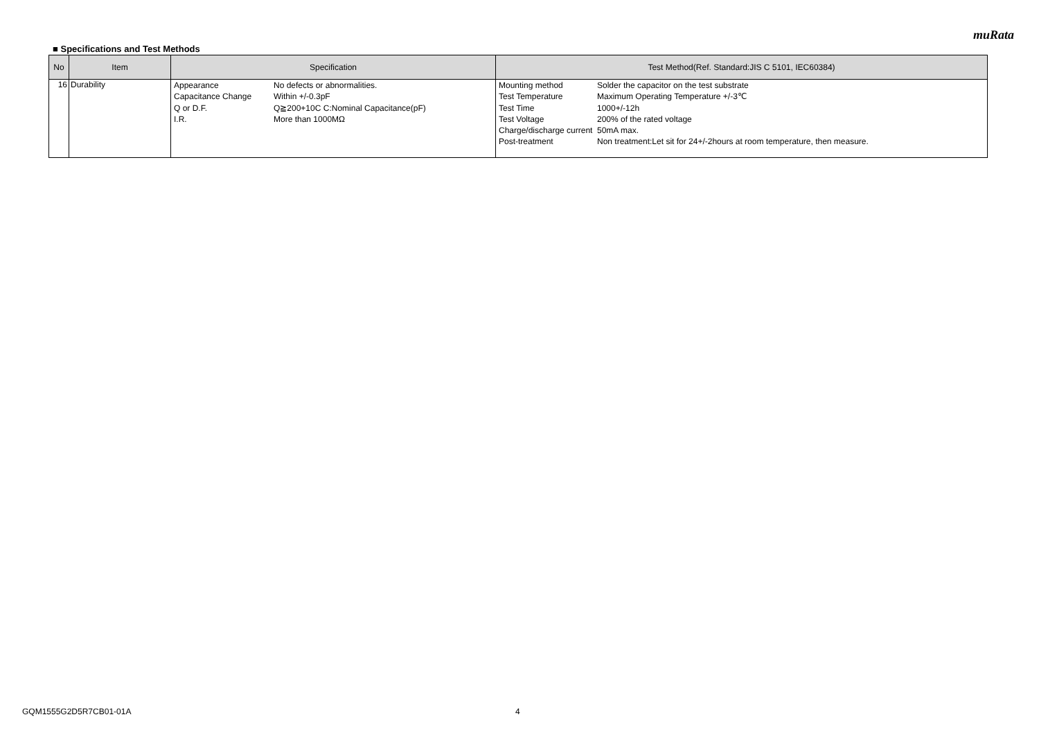muRata
■ Specifications and Test Methods
| No | Item | Specification | Test Method(Ref. Standard:JIS C 5101, IEC60384) |
| --- | --- | --- | --- |
| 16 | Durability | / Appearance / No defects or abnormalities. / / Capacitance Change / Within +/-0.3pF / / Q or D.F. / Q≧200+10C C:Nominal Capacitance(pF) / / I.R. / More than 1000MΩ / | / Mounting method / Solder the capacitor on the test substrate / / Test Temperature / Maximum Operating Temperature +/-3℃ / / Test Time / 1000+/-12h / / Test Voltage / 200% of the rated voltage / / Charge/discharge current / 50mA max. / / Post-treatment / Non treatment:Let sit for 24+/-2hours at room temperature, then measure. / |
GQM1555G2D5R7CB01-01A 4